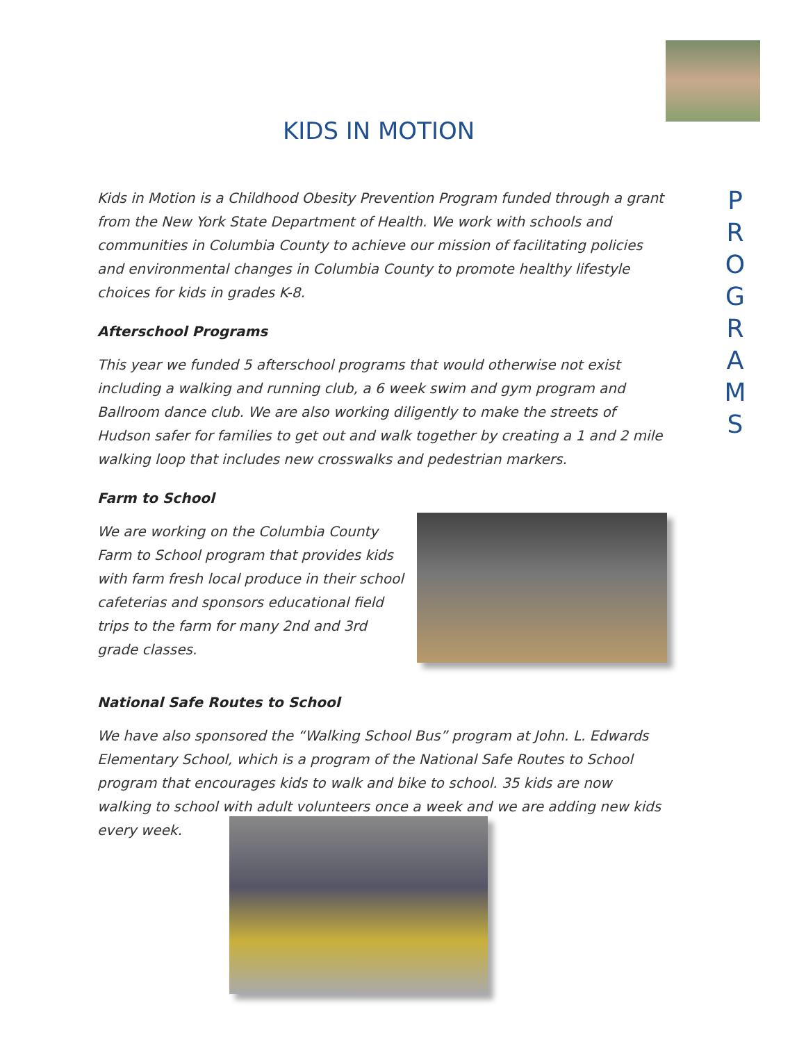KIDS IN MOTION
P
R
O
G
R
A
M
S
Kids in Motion is a Childhood Obesity Prevention Program funded through a grant from the New York State Department of Health. We work with schools and communities in Columbia County to achieve our mission of facilitating policies and environmental changes in Columbia County to promote healthy lifestyle choices for kids in grades K-8.
Afterschool Programs
This year we funded 5 afterschool programs that would otherwise not exist including a walking and running club, a 6 week swim and gym program and Ballroom dance club. We are also working diligently to make the streets of Hudson safer for families to get out and walk together by creating a 1 and 2 mile walking loop that includes new crosswalks and pedestrian markers.
Farm to School
We are working on the Columbia County Farm to School program that provides kids with farm fresh local produce in their school cafeterias and sponsors educational field trips to the farm for many 2nd and 3rd grade classes.
National Safe Routes to School
We have also sponsored the “Walking School Bus” program at John. L. Edwards Elementary School, which is a program of the National Safe Routes to School program that encourages kids to walk and bike to school. 35 kids are now walking to school with adult volunteers once a week and we are adding new kids every week.